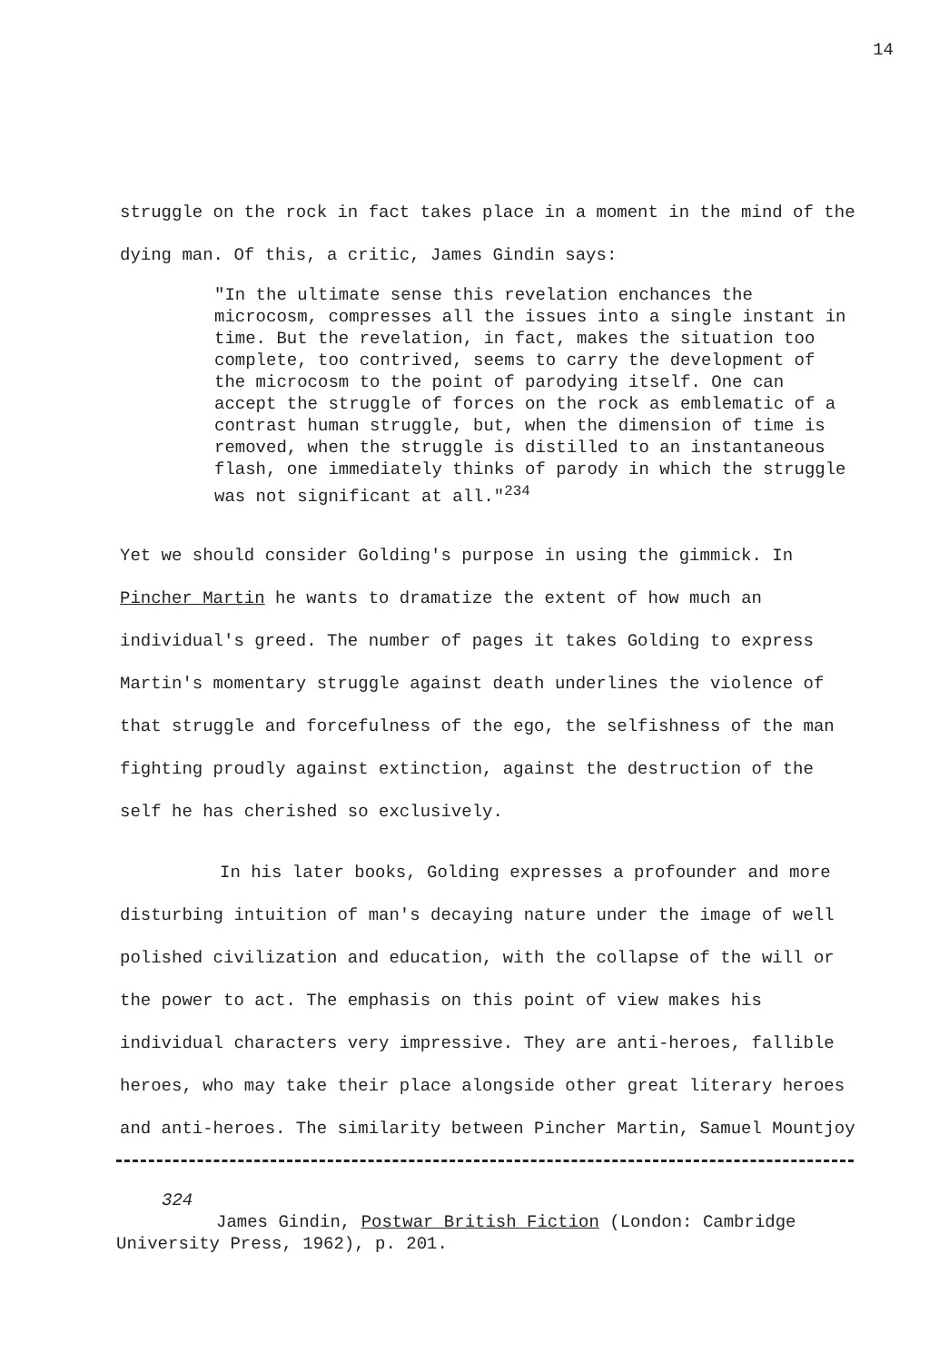14
struggle on the rock in fact takes place in a moment in the mind of the dying man. Of this, a critic, James Gindin says:
"In the ultimate sense this revelation enchances the microcosm, compresses all the issues into a single instant in time. But the revelation, in fact, makes the situation too complete, too contrived, seems to carry the development of the microcosm to the point of parodying itself. One can accept the struggle of forces on the rock as emblematic of a contrast human struggle, but, when the dimension of time is removed, when the struggle is distilled to an instantaneous flash, one immediately thinks of parody in which the struggle was not significant at all."<sup>234</sup>
Yet we should consider Golding's purpose in using the gimmick. In Pincher Martin he wants to dramatize the extent of how much an individual's greed. The number of pages it takes Golding to express Martin's momentary struggle against death underlines the violence of that struggle and forcefulness of the ego, the selfishness of the man fighting proudly against extinction, against the destruction of the self he has cherished so exclusively.
In his later books, Golding expresses a profounder and more disturbing intuition of man's decaying nature under the image of well polished civilization and education, with the collapse of the will or the power to act. The emphasis on this point of view makes his individual characters very impressive. They are anti-heroes, fallible heroes, who may take their place alongside other great literary heroes and anti-heroes. The similarity between Pincher Martin, Samuel Mountjoy
324
James Gindin, Postwar British Fiction (London: Cambridge University Press, 1962), p. 201.